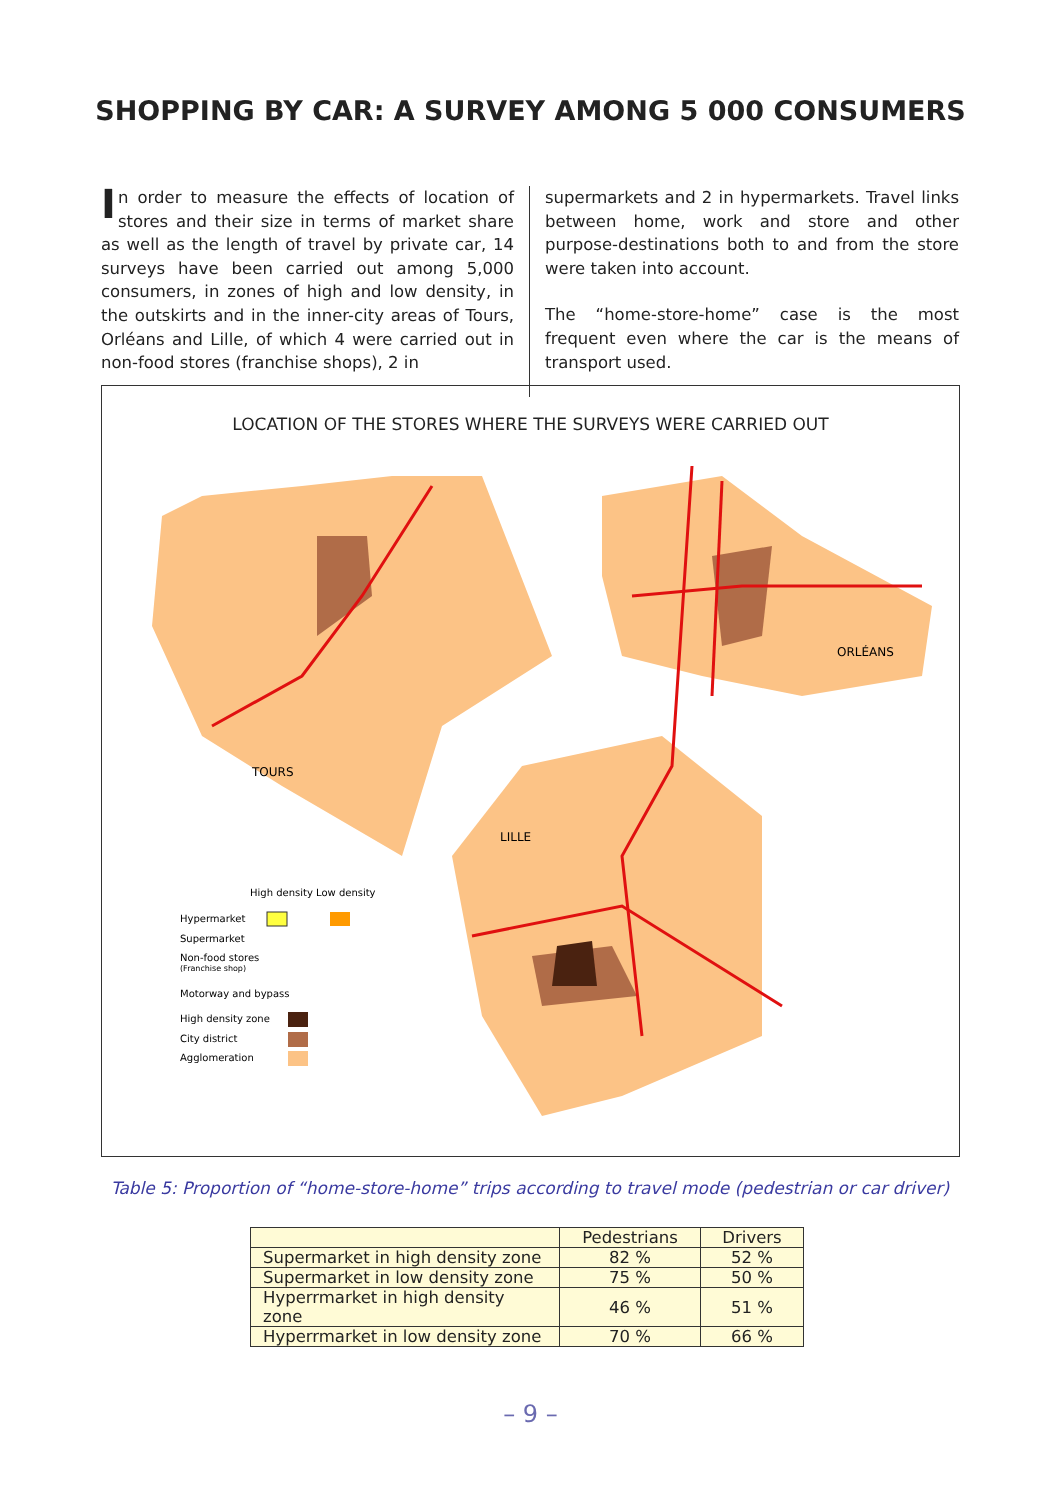SHOPPING BY CAR: A SURVEY AMONG 5 000 CONSUMERS
In order to measure the effects of location of stores and their size in terms of market share as well as the length of travel by private car, 14 surveys have been carried out among 5,000 consumers, in zones of high and low density, in the outskirts and in the inner-city areas of Tours, Orléans and Lille, of which 4 were carried out in non-food stores (franchise shops), 2 in
supermarkets and 2 in hypermarkets. Travel links between home, work and store and other purpose-destinations both to and from the store were taken into account.
The “home-store-home” case is the most frequent even where the car is the means of transport used.
LOCATION OF THE STORES WHERE THE SURVEYS WERE CARRIED OUT
TOURS
ORLÉANS
LILLE
High density Low density
Hypermarket
Supermarket
Non-food stores
(Franchise shop)
Motorway and bypass
High density zone
City district
Agglomeration
Table 5: Proportion of “home-store-home” trips according to travel mode (pedestrian or car driver)
| | Pedestrians | Drivers |
| --- | --- | --- |
| Supermarket in high density zone | 82 % | 52 % |
| Supermarket in low density zone | 75 % | 50 % |
| Hyperrmarket in high density zone | 46 % | 51 % |
| Hyperrmarket in low density zone | 70 % | 66 % |
– 9 –